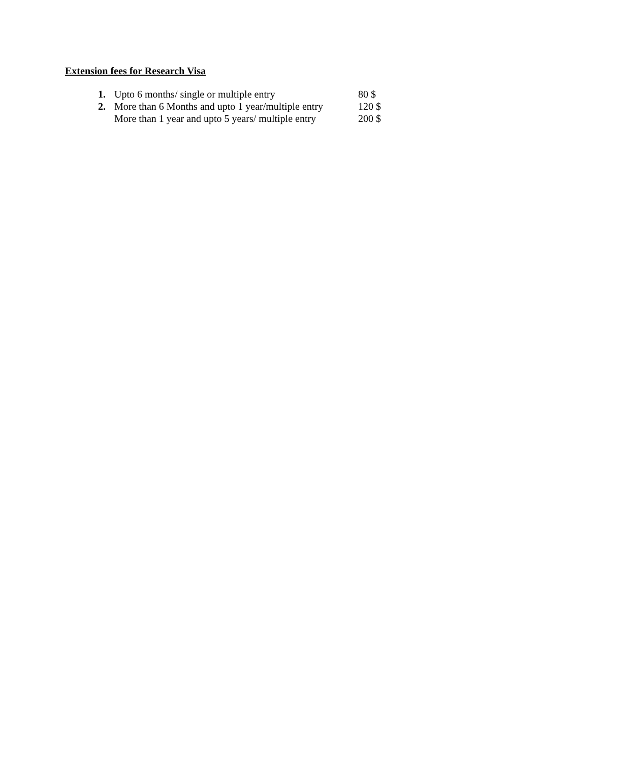Extension fees for Research Visa
1. Upto 6 months/ single or multiple entry 80 $
2. More than 6 Months and upto 1 year/multiple entry 120 $
More than 1 year and upto 5 years/ multiple entry 200 $